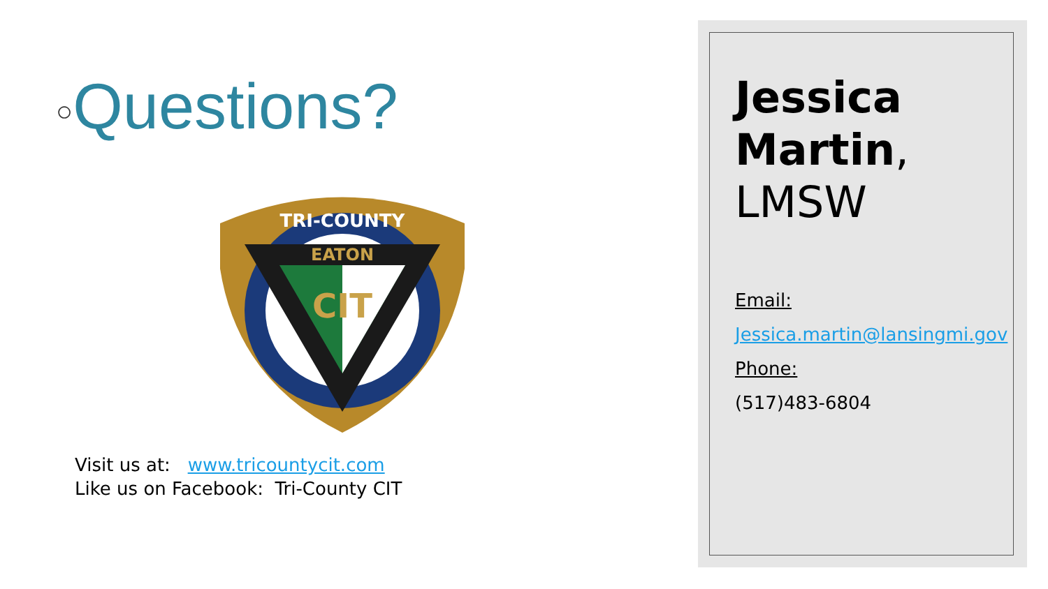○Questions?
EATON
CIT
TRI-COUNTY
Visit us at: www.tricountycit.com
Like us on Facebook: Tri-County CIT
Jessica Martin,
LMSW
Email:
Jessica.martin@lansingmi.gov
Phone:
(517)483-6804